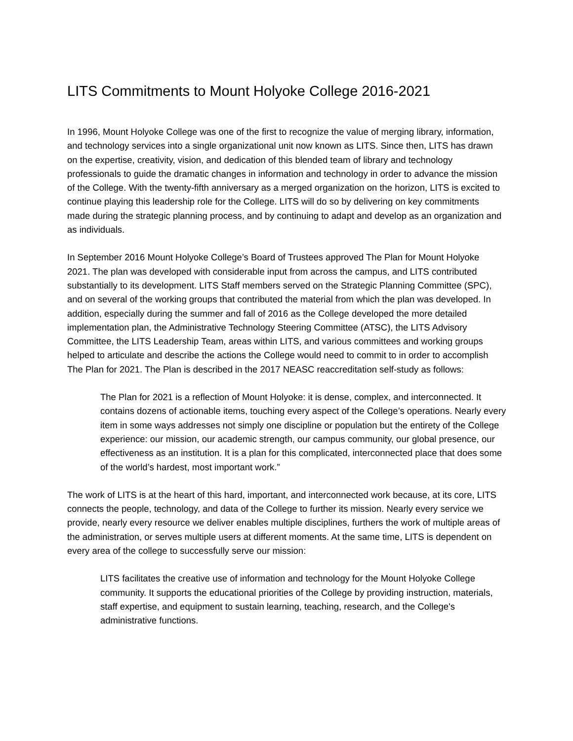LITS Commitments to Mount Holyoke College 2016-2021
In 1996, Mount Holyoke College was one of the first to recognize the value of merging library, information, and technology services into a single organizational unit now known as LITS. Since then, LITS has drawn on the expertise, creativity, vision, and dedication of this blended team of library and technology professionals to guide the dramatic changes in information and technology in order to advance the mission of the College. With the twenty-fifth anniversary as a merged organization on the horizon, LITS is excited to continue playing this leadership role for the College. LITS will do so by delivering on key commitments made during the strategic planning process, and by continuing to adapt and develop as an organization and as individuals.
In September 2016 Mount Holyoke College’s Board of Trustees approved The Plan for Mount Holyoke 2021. The plan was developed with considerable input from across the campus, and LITS contributed substantially to its development. LITS Staff members served on the Strategic Planning Committee (SPC), and on several of the working groups that contributed the material from which the plan was developed. In addition, especially during the summer and fall of 2016 as the College developed the more detailed implementation plan, the Administrative Technology Steering Committee (ATSC), the LITS Advisory Committee, the LITS Leadership Team, areas within LITS, and various committees and working groups helped to articulate and describe the actions the College would need to commit to in order to accomplish The Plan for 2021. The Plan is described in the 2017 NEASC reaccreditation self-study as follows:
The Plan for 2021 is a reflection of Mount Holyoke: it is dense, complex, and interconnected. It contains dozens of actionable items, touching every aspect of the College’s operations. Nearly every item in some ways addresses not simply one discipline or population but the entirety of the College experience: our mission, our academic strength, our campus community, our global presence, our effectiveness as an institution. It is a plan for this complicated, interconnected place that does some of the world’s hardest, most important work.”
The work of LITS is at the heart of this hard, important, and interconnected work because, at its core, LITS connects the people, technology, and data of the College to further its mission. Nearly every service we provide, nearly every resource we deliver enables multiple disciplines, furthers the work of multiple areas of the administration, or serves multiple users at different moments. At the same time, LITS is dependent on every area of the college to successfully serve our mission:
LITS facilitates the creative use of information and technology for the Mount Holyoke College community. It supports the educational priorities of the College by providing instruction, materials, staff expertise, and equipment to sustain learning, teaching, research, and the College's administrative functions.